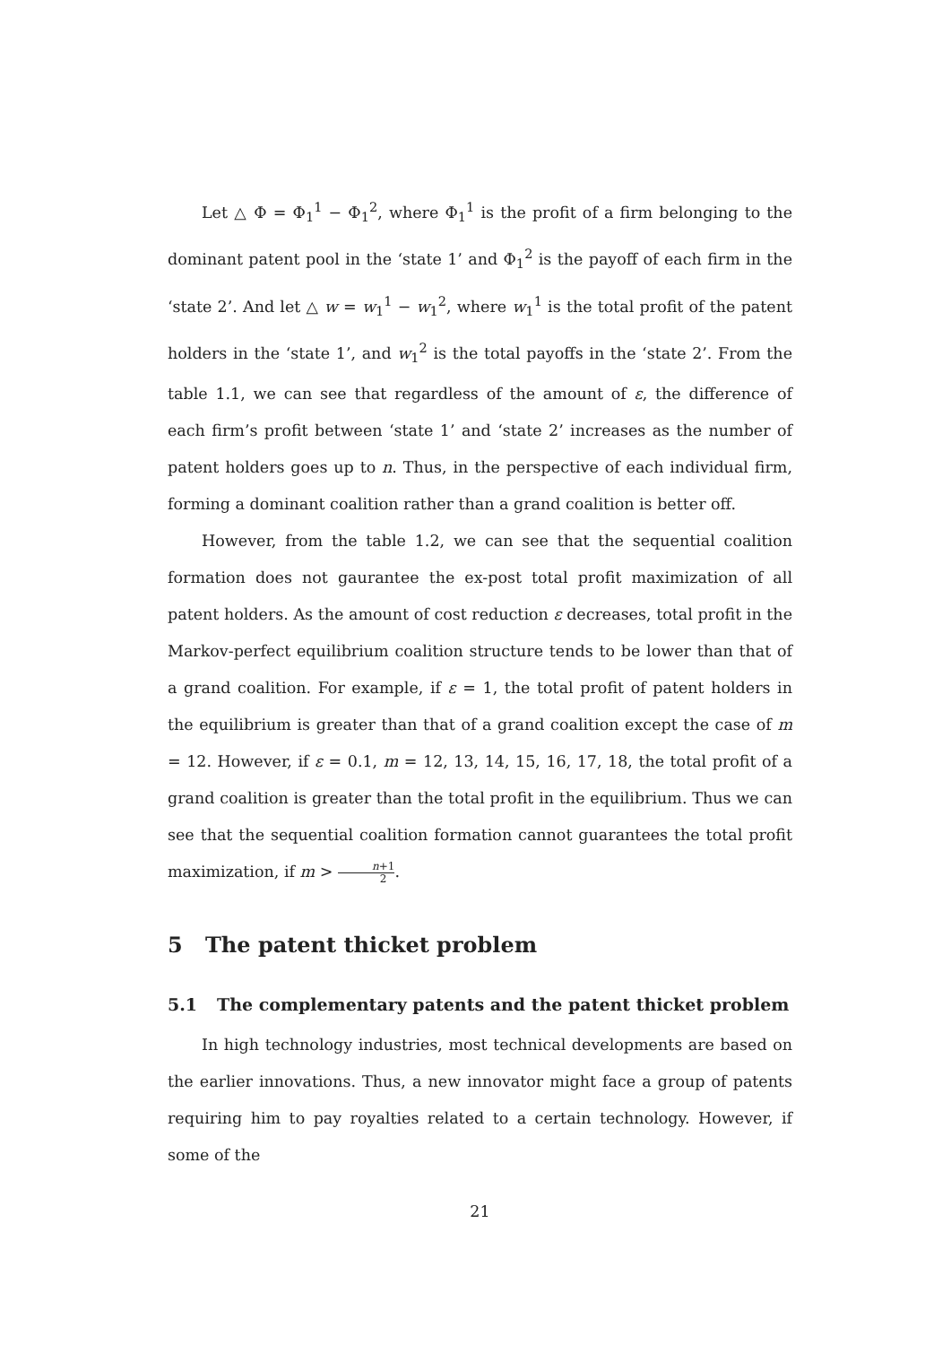Let △ Φ = Φ<sub>1</sub><sup>1</sup> − Φ<sub>1</sub><sup>2</sup>, where Φ<sub>1</sub><sup>1</sup> is the profit of a firm belonging to the dominant patent pool in the ‘state 1’ and Φ<sub>1</sub><sup>2</sup> is the payoff of each firm in the ‘state 2’. And let △ w = w<sub>1</sub><sup>1</sup> − w<sub>1</sub><sup>2</sup>, where w<sub>1</sub><sup>1</sup> is the total profit of the patent holders in the ‘state 1’, and w<sub>1</sub><sup>2</sup> is the total payoffs in the ‘state 2’. From the table 1.1, we can see that regardless of the amount of ε, the difference of each firm’s profit between ‘state 1’ and ‘state 2’ increases as the number of patent holders goes up to n. Thus, in the perspective of each individual firm, forming a dominant coalition rather than a grand coalition is better off.
However, from the table 1.2, we can see that the sequential coalition formation does not gaurantee the ex-post total profit maximization of all patent holders. As the amount of cost reduction ε decreases, total profit in the Markov-perfect equilibrium coalition structure tends to be lower than that of a grand coalition. For example, if ε = 1, the total profit of patent holders in the equilibrium is greater than that of a grand coalition except the case of m = 12. However, if ε = 0.1, m = 12, 13, 14, 15, 16, 17, 18, the total profit of a grand coalition is greater than the total profit in the equilibrium. Thus we can see that the sequential coalition formation cannot guarantees the total profit maximization, if m > n+1 2.
5 The patent thicket problem
5.1 The complementary patents and the patent thicket problem
In high technology industries, most technical developments are based on the earlier innovations. Thus, a new innovator might face a group of patents requiring him to pay royalties related to a certain technology. However, if some of the
21